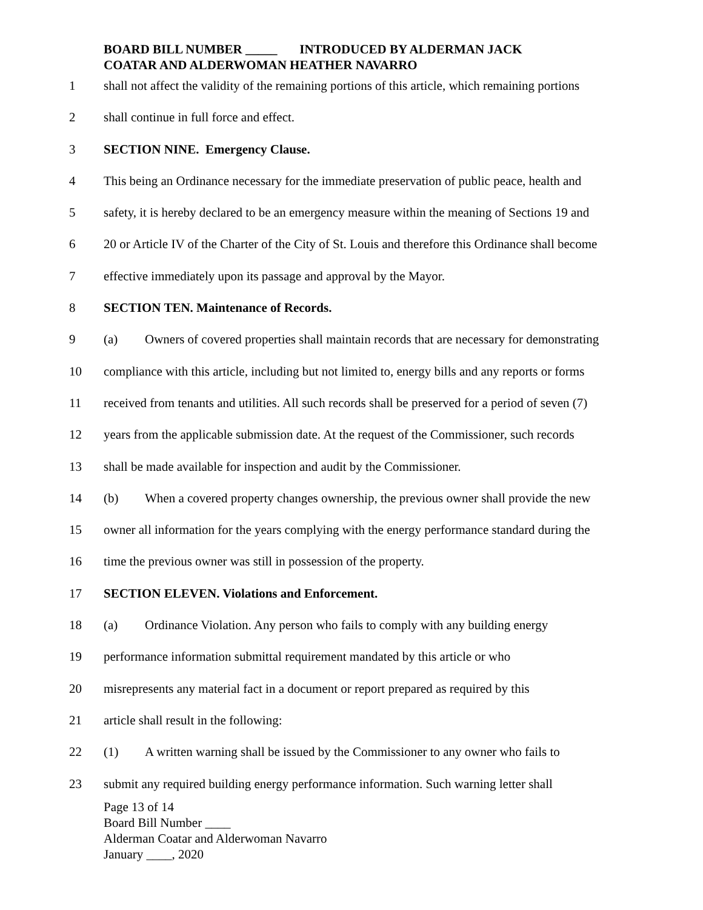BOARD BILL NUMBER _____ INTRODUCED BY ALDERMAN JACK
COATAR AND ALDERWOMAN HEATHER NAVARRO
1 shall not affect the validity of the remaining portions of this article, which remaining portions
2 shall continue in full force and effect.
3 SECTION NINE. Emergency Clause.
4 This being an Ordinance necessary for the immediate preservation of public peace, health and
5 safety, it is hereby declared to be an emergency measure within the meaning of Sections 19 and
6 20 or Article IV of the Charter of the City of St. Louis and therefore this Ordinance shall become
7 effective immediately upon its passage and approval by the Mayor.
8 SECTION TEN. Maintenance of Records.
9 (a) Owners of covered properties shall maintain records that are necessary for demonstrating
10 compliance with this article, including but not limited to, energy bills and any reports or forms
11 received from tenants and utilities. All such records shall be preserved for a period of seven (7)
12 years from the applicable submission date. At the request of the Commissioner, such records
13 shall be made available for inspection and audit by the Commissioner.
14 (b) When a covered property changes ownership, the previous owner shall provide the new
15 owner all information for the years complying with the energy performance standard during the
16 time the previous owner was still in possession of the property.
17 SECTION ELEVEN. Violations and Enforcement.
18 (a) Ordinance Violation. Any person who fails to comply with any building energy
19 performance information submittal requirement mandated by this article or who
20 misrepresents any material fact in a document or report prepared as required by this
21 article shall result in the following:
22 (1) A written warning shall be issued by the Commissioner to any owner who fails to
23 submit any required building energy performance information. Such warning letter shall
Page 13 of 14
Board Bill Number ____
Alderman Coatar and Alderwoman Navarro
January ____, 2020